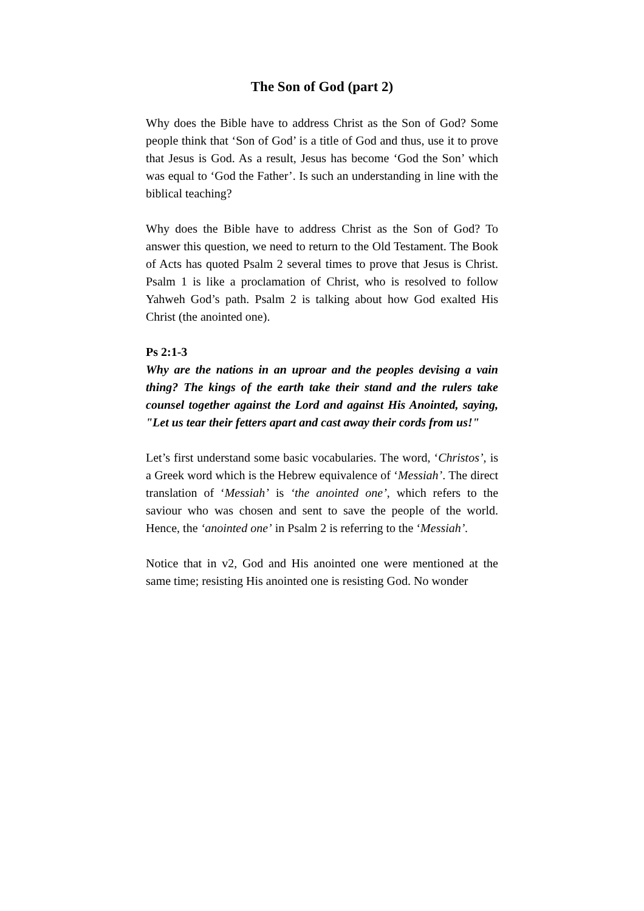The Son of God (part 2)
Why does the Bible have to address Christ as the Son of God? Some people think that ‘Son of God’ is a title of God and thus, use it to prove that Jesus is God. As a result, Jesus has become ‘God the Son’ which was equal to ‘God the Father’. Is such an understanding in line with the biblical teaching?
Why does the Bible have to address Christ as the Son of God? To answer this question, we need to return to the Old Testament. The Book of Acts has quoted Psalm 2 several times to prove that Jesus is Christ. Psalm 1 is like a proclamation of Christ, who is resolved to follow Yahweh God’s path. Psalm 2 is talking about how God exalted His Christ (the anointed one).
Ps 2:1-3
Why are the nations in an uproar and the peoples devising a vain thing? The kings of the earth take their stand and the rulers take counsel together against the Lord and against His Anointed, saying, "Let us tear their fetters apart and cast away their cords from us!"
Let’s first understand some basic vocabularies. The word, ‘Christos’, is a Greek word which is the Hebrew equivalence of ‘Messiah’. The direct translation of ‘Messiah’ is ‘the anointed one’, which refers to the saviour who was chosen and sent to save the people of the world. Hence, the ‘anointed one’ in Psalm 2 is referring to the ‘Messiah’.
Notice that in v2, God and His anointed one were mentioned at the same time; resisting His anointed one is resisting God. No wonder